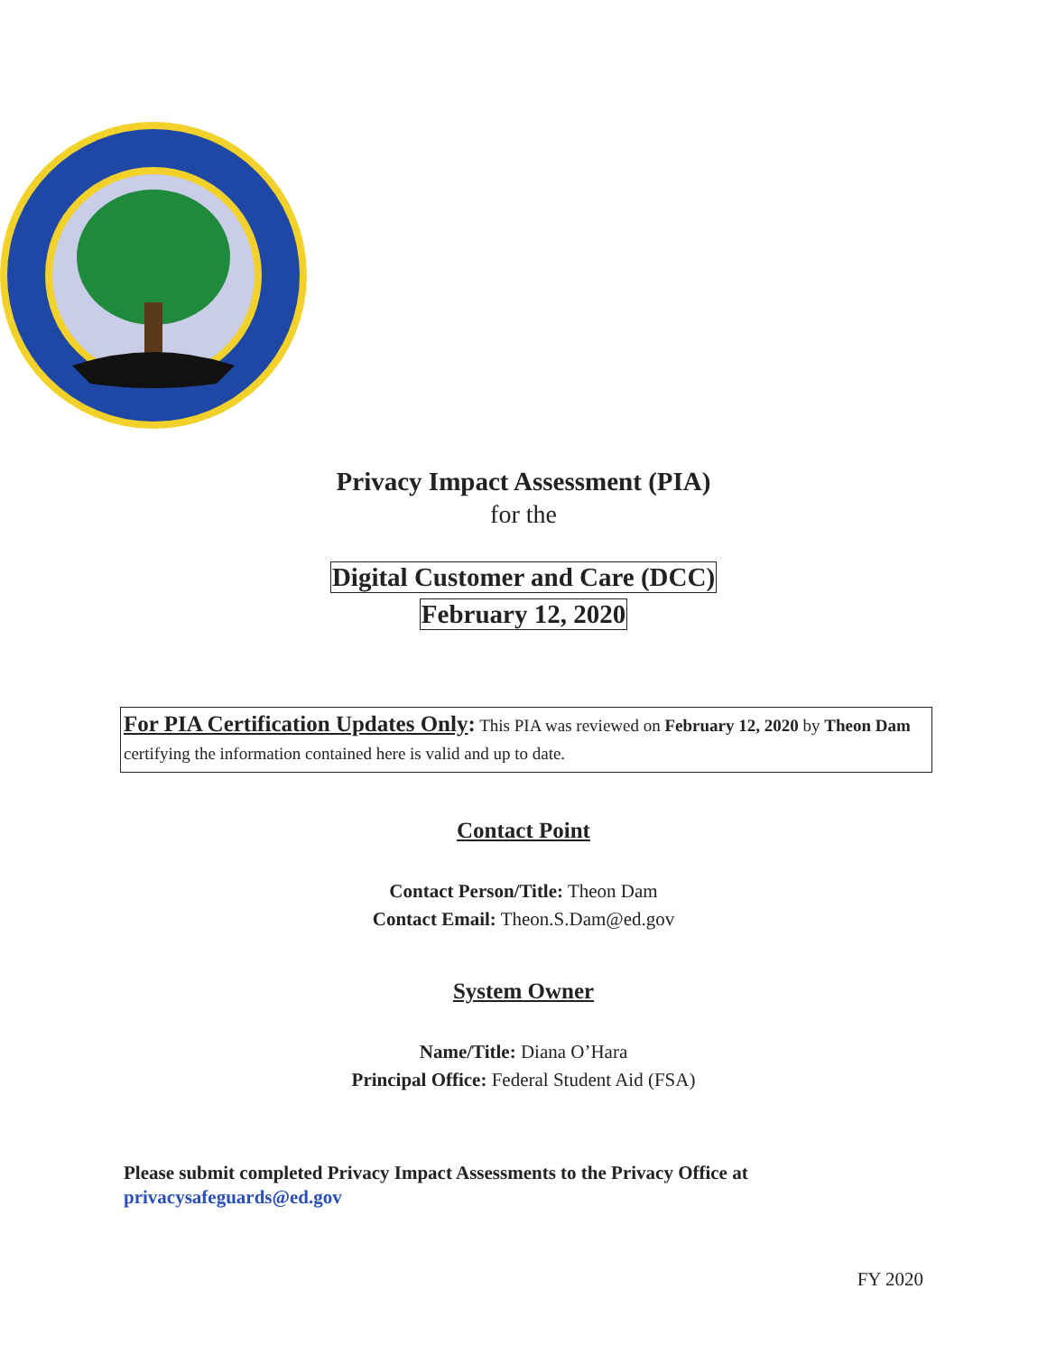Privacy Impact Assessment (PIA)
for the
Digital Customer and Care (DCC)
February 12, 2020
For PIA Certification Updates Only: This PIA was reviewed on February 12, 2020 by Theon Dam certifying the information contained here is valid and up to date.
Contact Point
Contact Person/Title: Theon Dam
Contact Email: Theon.S.Dam@ed.gov
System Owner
Name/Title: Diana O’Hara
Principal Office: Federal Student Aid (FSA)
Please submit completed Privacy Impact Assessments to the Privacy Office at
privacysafeguards@ed.gov
FY 2020